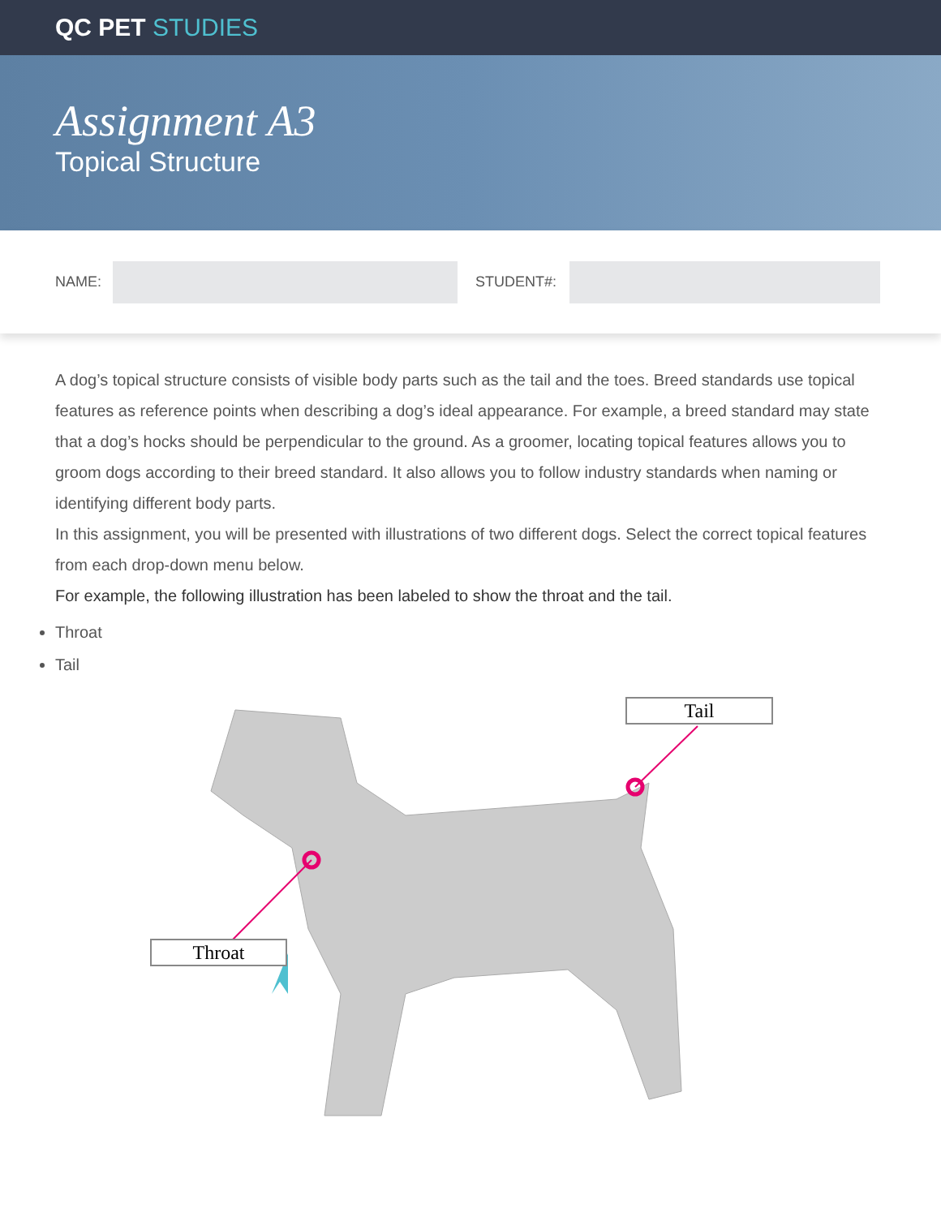QC PET STUDIES
Assignment A3
Topical Structure
NAME:
STUDENT#:
A dog’s topical structure consists of visible body parts such as the tail and the toes. Breed standards use topical features as reference points when describing a dog’s ideal appearance. For example, a breed standard may state that a dog’s hocks should be perpendicular to the ground. As a groomer, locating topical features allows you to groom dogs according to their breed standard. It also allows you to follow industry standards when naming or identifying different body parts.
In this assignment, you will be presented with illustrations of two different dogs. Select the correct topical features from each drop-down menu below.
For example, the following illustration has been labeled to show the throat and the tail.
Throat
Tail
Tail
Throat